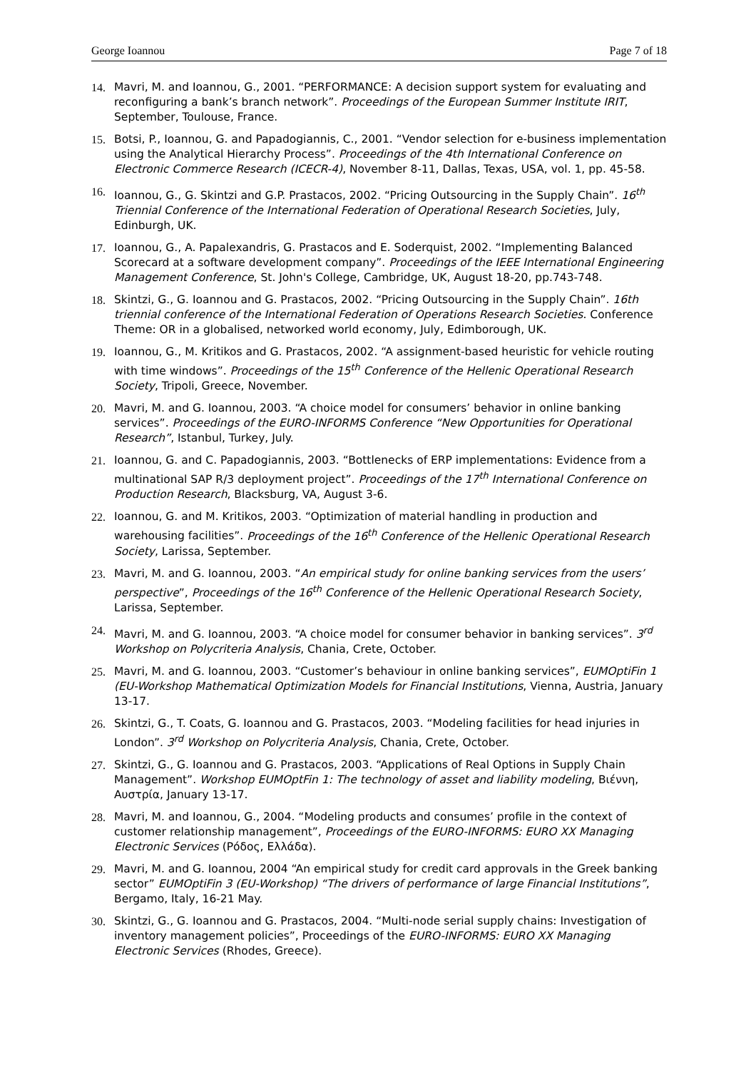George Ioannou Page 7 of 18
14. Mavri, M. and Ioannou, G., 2001. “PERFORMANCE: A decision support system for evaluating and reconfiguring a bank’s branch network”. Proceedings of the European Summer Institute IRIT, September, Toulouse, France.
15. Botsi, P., Ioannou, G. and Papadogiannis, C., 2001. “Vendor selection for e-business implementation using the Analytical Hierarchy Process”. Proceedings of the 4th International Conference on Electronic Commerce Research (ICECR-4), November 8-11, Dallas, Texas, USA, vol. 1, pp. 45-58.
16. Ioannou, G., G. Skintzi and G.P. Prastacos, 2002. “Pricing Outsourcing in the Supply Chain”. 16<sup>th</sup> Triennial Conference of the International Federation of Operational Research Societies, July, Edinburgh, UK.
17. Ioannou, G., A. Papalexandris, G. Prastacos and E. Soderquist, 2002. “Implementing Balanced Scorecard at a software development company”. Proceedings of the IEEE International Engineering Management Conference, St. John's College, Cambridge, UK, August 18-20, pp.743-748.
18. Skintzi, G., G. Ioannou and G. Prastacos, 2002. “Pricing Outsourcing in the Supply Chain”. 16th triennial conference of the International Federation of Operations Research Societies. Conference Theme: OR in a globalised, networked world economy, July, Edimborough, UK.
19. Ioannou, G., M. Kritikos and G. Prastacos, 2002. “A assignment-based heuristic for vehicle routing with time windows”. Proceedings of the 15<sup>th</sup> Conference of the Hellenic Operational Research Society, Tripoli, Greece, November.
20. Mavri, M. and G. Ioannou, 2003. “A choice model for consumers’ behavior in online banking services”. Proceedings of the EURO-INFORMS Conference “New Opportunities for Operational Research”, Istanbul, Turkey, July.
21. Ioannou, G. and C. Papadogiannis, 2003. “Bottlenecks of ERP implementations: Evidence from a multinational SAP R/3 deployment project”. Proceedings of the 17<sup>th</sup> International Conference on Production Research, Blacksburg, VA, August 3-6.
22. Ioannou, G. and M. Kritikos, 2003. “Optimization of material handling in production and warehousing facilities”. Proceedings of the 16<sup>th</sup> Conference of the Hellenic Operational Research Society, Larissa, September.
23. Mavri, M. and G. Ioannou, 2003. “An empirical study for online banking services from the users’ perspective”, Proceedings of the 16<sup>th</sup> Conference of the Hellenic Operational Research Society, Larissa, September.
24. Mavri, M. and G. Ioannou, 2003. “A choice model for consumer behavior in banking services”. 3<sup>rd</sup> Workshop on Polycriteria Analysis, Chania, Crete, October.
25. Mavri, M. and G. Ioannou, 2003. “Customer’s behaviour in online banking services”, EUMOptiFin 1 (EU-Workshop Mathematical Optimization Models for Financial Institutions, Vienna, Austria, January 13-17.
26. Skintzi, G., T. Coats, G. Ioannou and G. Prastacos, 2003. “Modeling facilities for head injuries in London”. 3<sup>rd</sup> Workshop on Polycriteria Analysis, Chania, Crete, October.
27. Skintzi, G., G. Ioannou and G. Prastacos, 2003. “Applications of Real Options in Supply Chain Management”. Workshop EUMOptFin 1: The technology of asset and liability modeling, Βιέννη, Αυστρία, January 13-17.
28. Mavri, M. and Ioannou, G., 2004. “Modeling products and consumes’ profile in the context of customer relationship management”, Proceedings of the EURO-INFORMS: EURO XX Managing Electronic Services (Ρόδος, Ελλάδα).
29. Mavri, M. and G. Ioannou, 2004 “An empirical study for credit card approvals in the Greek banking sector” EUMOptiFin 3 (EU-Workshop) “The drivers of performance of large Financial Institutions”, Bergamo, Italy, 16-21 May.
30. Skintzi, G., G. Ioannou and G. Prastacos, 2004. “Multi-node serial supply chains: Investigation of inventory management policies”, Proceedings of the EURO-INFORMS: EURO XX Managing Electronic Services (Rhodes, Greece).